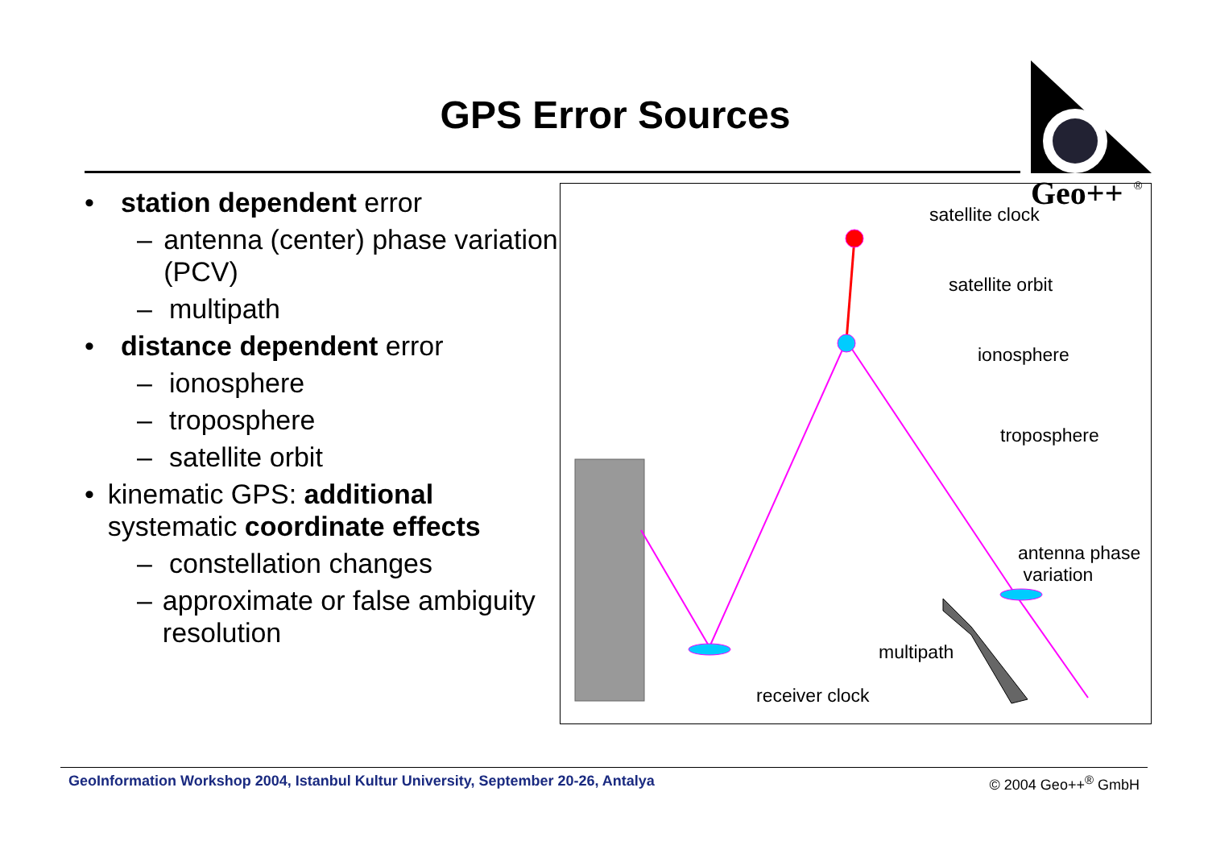GPS Error Sources
Geo++
®
• station dependent error
– antenna (center) phase variation (PCV)
– multipath
• distance dependent error
– ionosphere
– troposphere
– satellite orbit
• kinematic GPS: additional systematic coordinate effects
– constellation changes
– approximate or false ambiguity resolution
satellite clock
satellite orbit
ionosphere
troposphere
antenna phase
variation
multipath
receiver clock
GeoInformation Workshop 2004, Istanbul Kultur University, September 20-26, Antalya © 2004 Geo++<sup>®</sup> GmbH